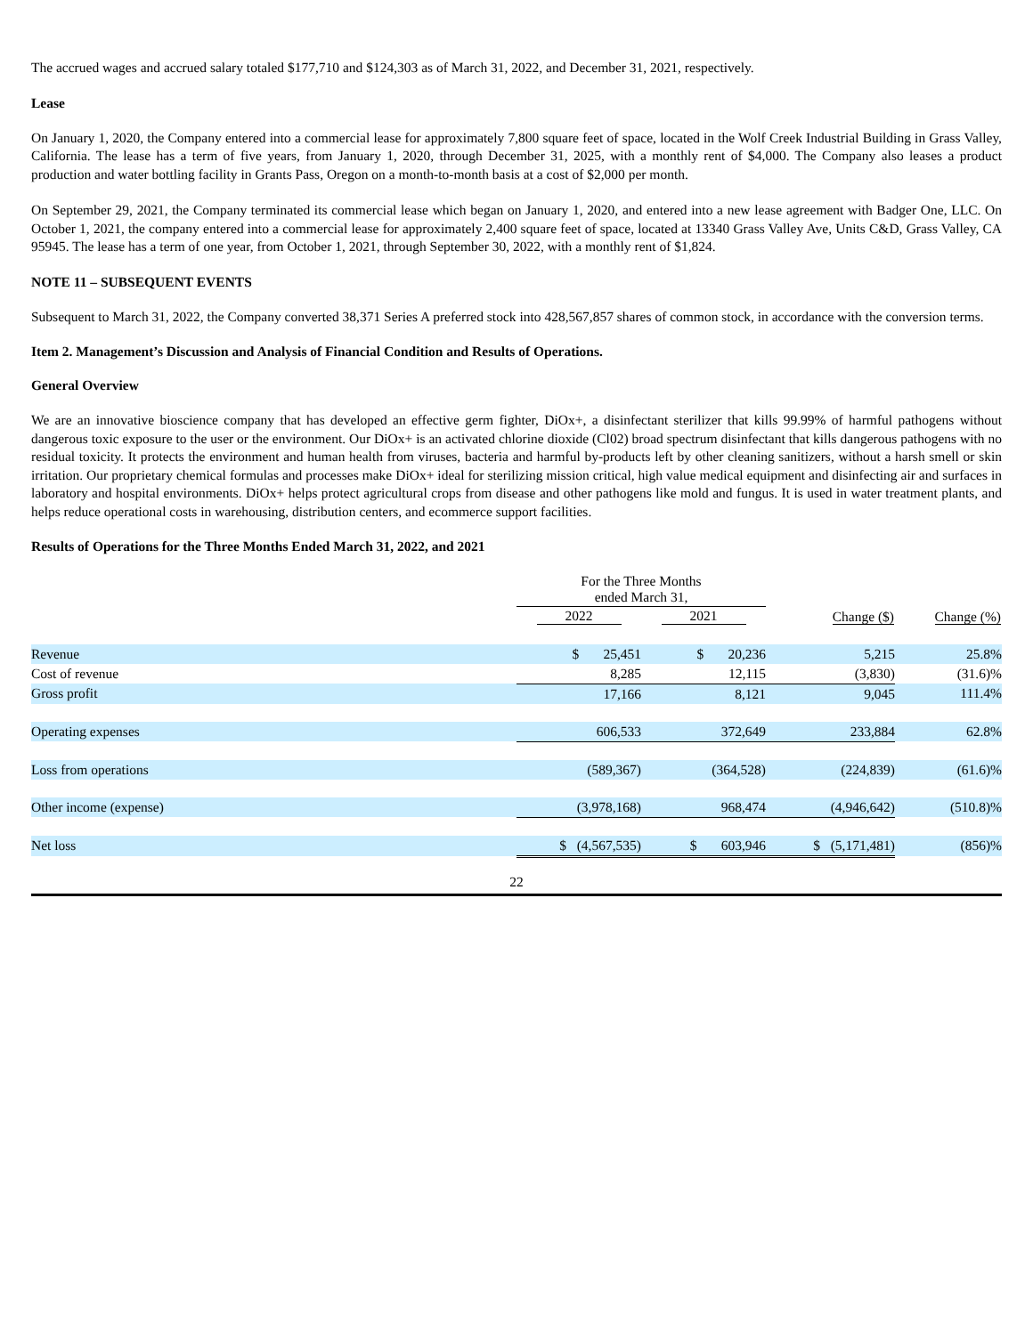The accrued wages and accrued salary totaled $177,710 and $124,303 as of March 31, 2022, and December 31, 2021, respectively.
Lease
On January 1, 2020, the Company entered into a commercial lease for approximately 7,800 square feet of space, located in the Wolf Creek Industrial Building in Grass Valley, California. The lease has a term of five years, from January 1, 2020, through December 31, 2025, with a monthly rent of $4,000. The Company also leases a product production and water bottling facility in Grants Pass, Oregon on a month-to-month basis at a cost of $2,000 per month.
On September 29, 2021, the Company terminated its commercial lease which began on January 1, 2020, and entered into a new lease agreement with Badger One, LLC. On October 1, 2021, the company entered into a commercial lease for approximately 2,400 square feet of space, located at 13340 Grass Valley Ave, Units C&D, Grass Valley, CA 95945. The lease has a term of one year, from October 1, 2021, through September 30, 2022, with a monthly rent of $1,824.
NOTE 11 – SUBSEQUENT EVENTS
Subsequent to March 31, 2022, the Company converted 38,371 Series A preferred stock into 428,567,857 shares of common stock, in accordance with the conversion terms.
Item 2. Management’s Discussion and Analysis of Financial Condition and Results of Operations.
General Overview
We are an innovative bioscience company that has developed an effective germ fighter, DiOx+, a disinfectant sterilizer that kills 99.99% of harmful pathogens without dangerous toxic exposure to the user or the environment. Our DiOx+ is an activated chlorine dioxide (Cl02) broad spectrum disinfectant that kills dangerous pathogens with no residual toxicity. It protects the environment and human health from viruses, bacteria and harmful by-products left by other cleaning sanitizers, without a harsh smell or skin irritation. Our proprietary chemical formulas and processes make DiOx+ ideal for sterilizing mission critical, high value medical equipment and disinfecting air and surfaces in laboratory and hospital environments. DiOx+ helps protect agricultural crops from disease and other pathogens like mold and fungus. It is used in water treatment plants, and helps reduce operational costs in warehousing, distribution centers, and ecommerce support facilities.
Results of Operations for the Three Months Ended March 31, 2022, and 2021
| | For the Three Months ended March 31, | | | |
| | 2022 | 2021 | Change ($) | Change (%) |
| Revenue | $ 25,451 | $ 20,236 | 5,215 | 25.8% |
| Cost of revenue | 8,285 | 12,115 | (3,830) | (31.6)% |
| Gross profit | 17,166 | 8,121 | 9,045 | 111.4% |
| Operating expenses | 606,533 | 372,649 | 233,884 | 62.8% |
| Loss from operations | (589,367) | (364,528) | (224,839) | (61.6)% |
| Other income (expense) | (3,978,168) | 968,474 | (4,946,642) | (510.8)% |
| Net loss | $ (4,567,535) | $ 603,946 | $ (5,171,481) | (856)% |
22